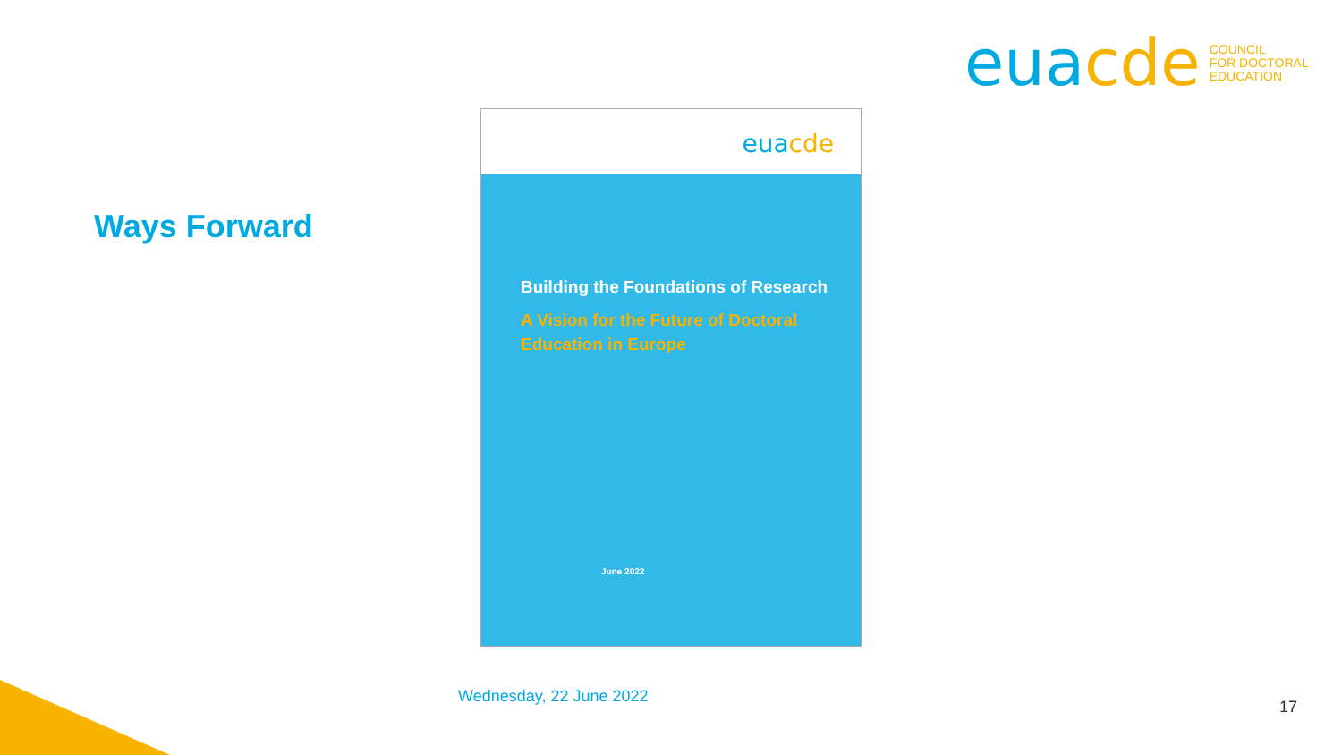euacde COUNCIL
FOR DOCTORAL
EDUCATION
Ways Forward
euacde
Building the Foundations of Research
A Vision for the Future of Doctoral
Education in Europe
June 2022
Wednesday, 22 June 2022
17